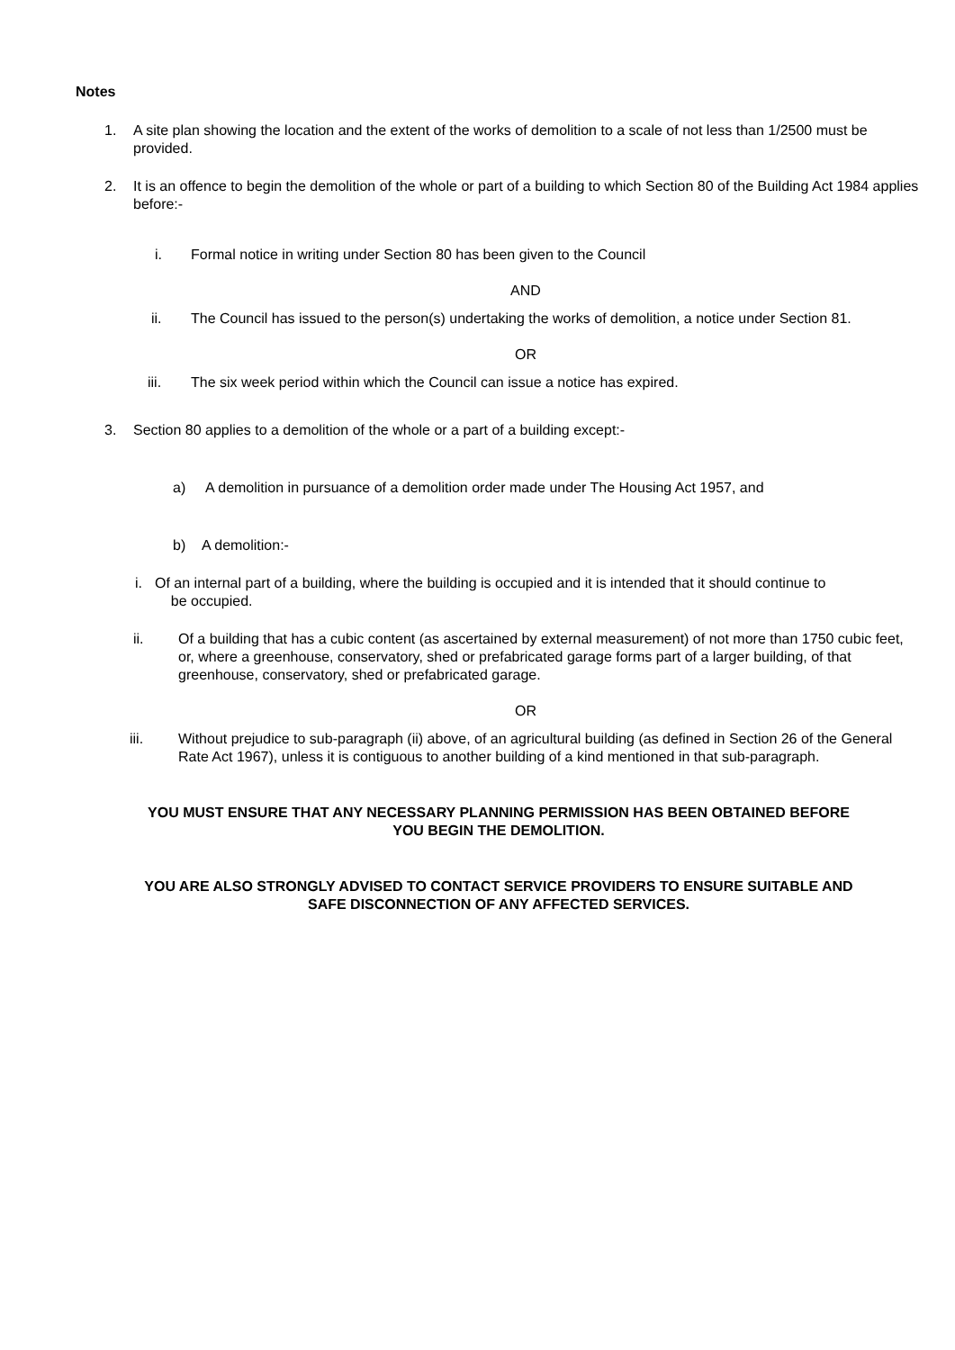Notes
1. A site plan showing the location and the extent of the works of demolition to a scale of not less than 1/2500 must be provided.
2. It is an offence to begin the demolition of the whole or part of a building to which Section 80 of the Building Act 1984 applies before:-
i. Formal notice in writing under Section 80 has been given to the Council
AND
ii. The Council has issued to the person(s) undertaking the works of demolition, a notice under Section 81.
OR
iii. The six week period within which the Council can issue a notice has expired.
3. Section 80 applies to a demolition of the whole or a part of a building except:-
a) A demolition in pursuance of a demolition order made under The Housing Act 1957, and
b) A demolition:-
i. Of an internal part of a building, where the building is occupied and it is intended that it should continue to
be occupied.
ii. Of a building that has a cubic content (as ascertained by external measurement) of not more than 1750 cubic feet, or, where a greenhouse, conservatory, shed or prefabricated garage forms part of a larger building, of that greenhouse, conservatory, shed or prefabricated garage.
OR
iii. Without prejudice to sub-paragraph (ii) above, of an agricultural building (as defined in Section 26 of the General Rate Act 1967), unless it is contiguous to another building of a kind mentioned in that sub-paragraph.
YOU MUST ENSURE THAT ANY NECESSARY PLANNING PERMISSION HAS BEEN OBTAINED BEFORE
YOU BEGIN THE DEMOLITION.
YOU ARE ALSO STRONGLY ADVISED TO CONTACT SERVICE PROVIDERS TO ENSURE SUITABLE AND
SAFE DISCONNECTION OF ANY AFFECTED SERVICES.